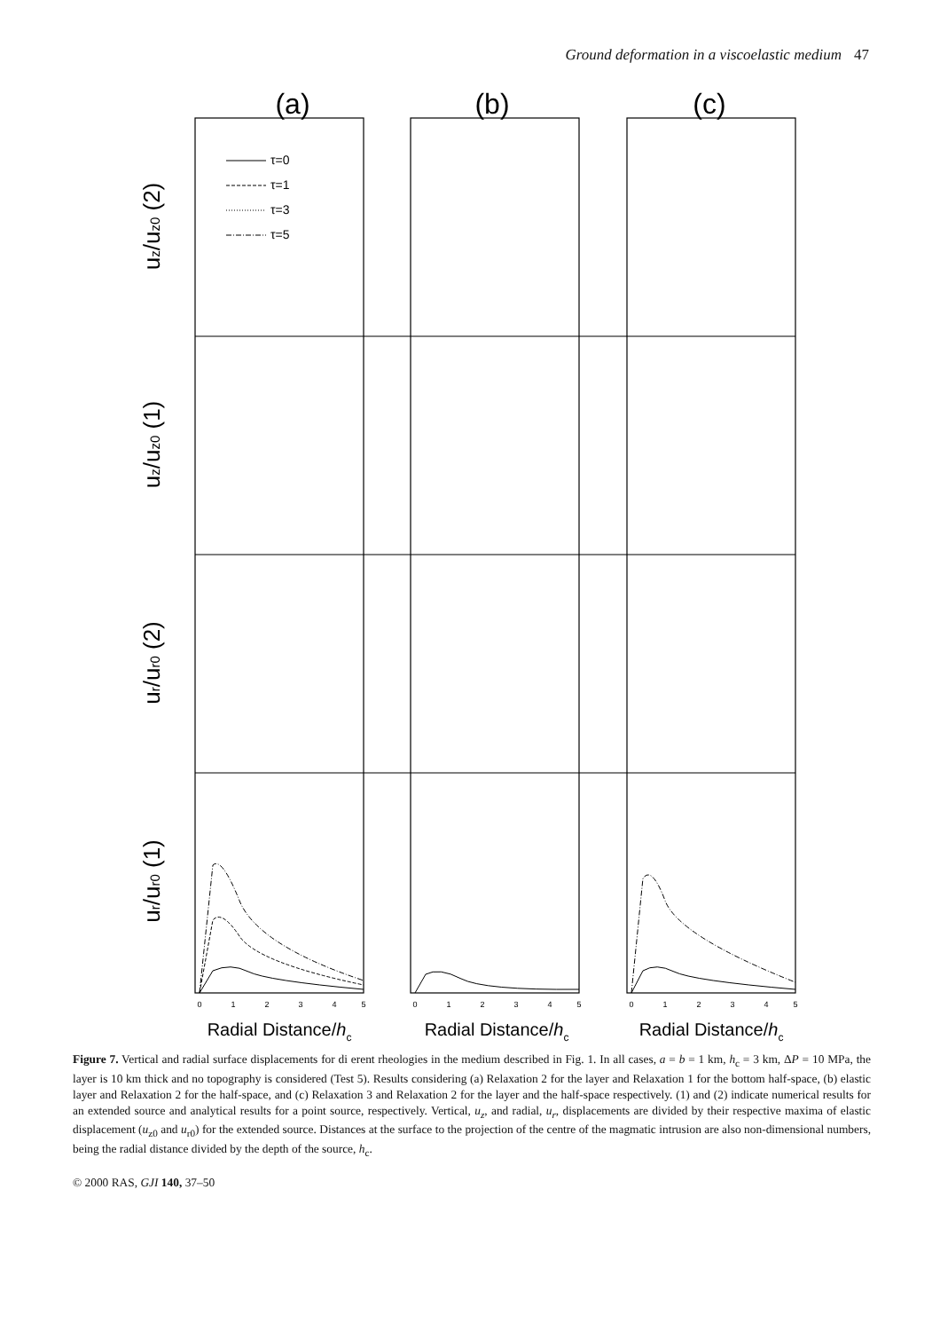Ground deformation in a viscoelastic medium 47
(a)
(b)
(c)
uz/uz0 (2)
uz/uz0 (1)
ur/ur0 (2)
ur/ur0 (1)
τ=0
τ=1
τ=3
τ=5
0
1
2
3
4
5
0
1
2
3
4
5
0
1
2
3
4
5
Radial Distance/hc
Radial Distance/hc
Radial Distance/hc
Figure 7. Vertical and radial surface displacements for di erent rheologies in the medium described in Fig. 1. In all cases, a = b = 1 km, h<sub>c</sub> = 3 km, ΔP = 10 MPa, the layer is 10 km thick and no topography is considered (Test 5). Results considering (a) Relaxation 2 for the layer and Relaxation 1 for the bottom half-space, (b) elastic layer and Relaxation 2 for the half-space, and (c) Relaxation 3 and Relaxation 2 for the layer and the half-space respectively. (1) and (2) indicate numerical results for an extended source and analytical results for a point source, respectively. Vertical, u<sub>z</sub>, and radial, u<sub>r</sub>, displacements are divided by their respective maxima of elastic displacement (u<sub>z0</sub> and u<sub>r0</sub>) for the extended source. Distances at the surface to the projection of the centre of the magmatic intrusion are also non-dimensional numbers, being the radial distance divided by the depth of the source, h<sub>c</sub>.
© 2000 RAS, GJI 140, 37–50